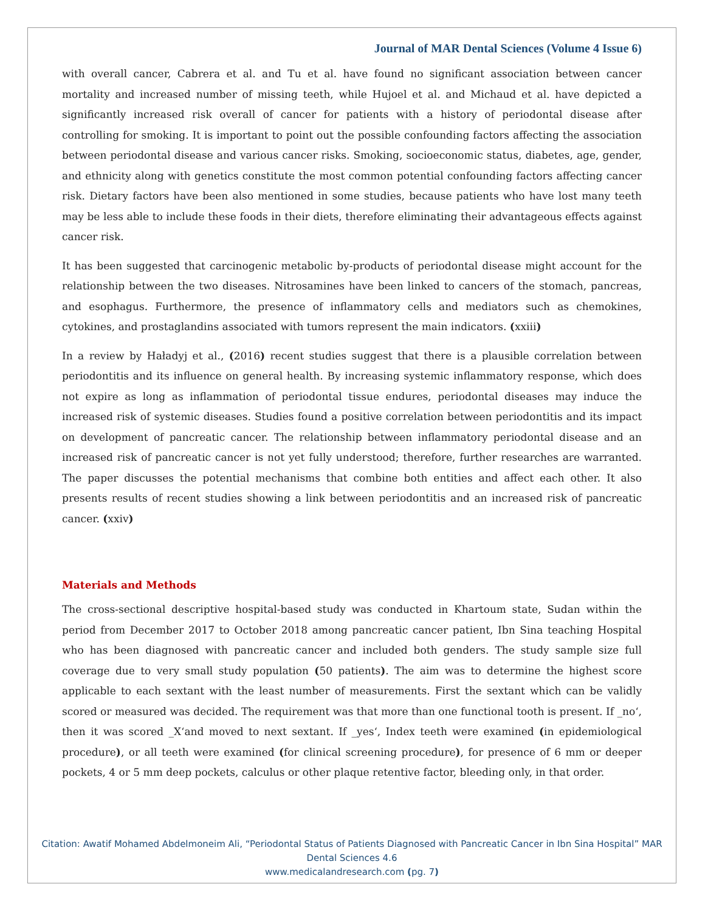Journal of MAR Dental Sciences (Volume 4 Issue 6)
with overall cancer, Cabrera et al. and Tu et al. have found no significant association between cancer mortality and increased number of missing teeth, while Hujoel et al. and Michaud et al. have depicted a significantly increased risk overall of cancer for patients with a history of periodontal disease after controlling for smoking. It is important to point out the possible confounding factors affecting the association between periodontal disease and various cancer risks. Smoking, socioeconomic status, diabetes, age, gender, and ethnicity along with genetics constitute the most common potential confounding factors affecting cancer risk. Dietary factors have been also mentioned in some studies, because patients who have lost many teeth may be less able to include these foods in their diets, therefore eliminating their advantageous effects against cancer risk.
It has been suggested that carcinogenic metabolic by-products of periodontal disease might account for the relationship between the two diseases. Nitrosamines have been linked to cancers of the stomach, pancreas, and esophagus. Furthermore, the presence of inflammatory cells and mediators such as chemokines, cytokines, and prostaglandins associated with tumors represent the main indicators. (xxiii)
In a review by Haładyj et al., (2016) recent studies suggest that there is a plausible correlation between periodontitis and its influence on general health. By increasing systemic inflammatory response, which does not expire as long as inflammation of periodontal tissue endures, periodontal diseases may induce the increased risk of systemic diseases. Studies found a positive correlation between periodontitis and its impact on development of pancreatic cancer. The relationship between inflammatory periodontal disease and an increased risk of pancreatic cancer is not yet fully understood; therefore, further researches are warranted. The paper discusses the potential mechanisms that combine both entities and affect each other. It also presents results of recent studies showing a link between periodontitis and an increased risk of pancreatic cancer. (xxiv)
Materials and Methods
The cross-sectional descriptive hospital-based study was conducted in Khartoum state, Sudan within the period from December 2017 to October 2018 among pancreatic cancer patient, Ibn Sina teaching Hospital who has been diagnosed with pancreatic cancer and included both genders. The study sample size full coverage due to very small study population (50 patients). The aim was to determine the highest score applicable to each sextant with the least number of measurements. First the sextant which can be validly scored or measured was decided. The requirement was that more than one functional tooth is present. If _no‘, then it was scored _X‘and moved to next sextant. If _yes‘, Index teeth were examined (in epidemiological procedure), or all teeth were examined (for clinical screening procedure), for presence of 6 mm or deeper pockets, 4 or 5 mm deep pockets, calculus or other plaque retentive factor, bleeding only, in that order.
Citation: Awatif Mohamed Abdelmoneim Ali, “Periodontal Status of Patients Diagnosed with Pancreatic Cancer in Ibn Sina Hospital” MAR Dental Sciences 4.6
www.medicalandresearch.com (pg. 7)